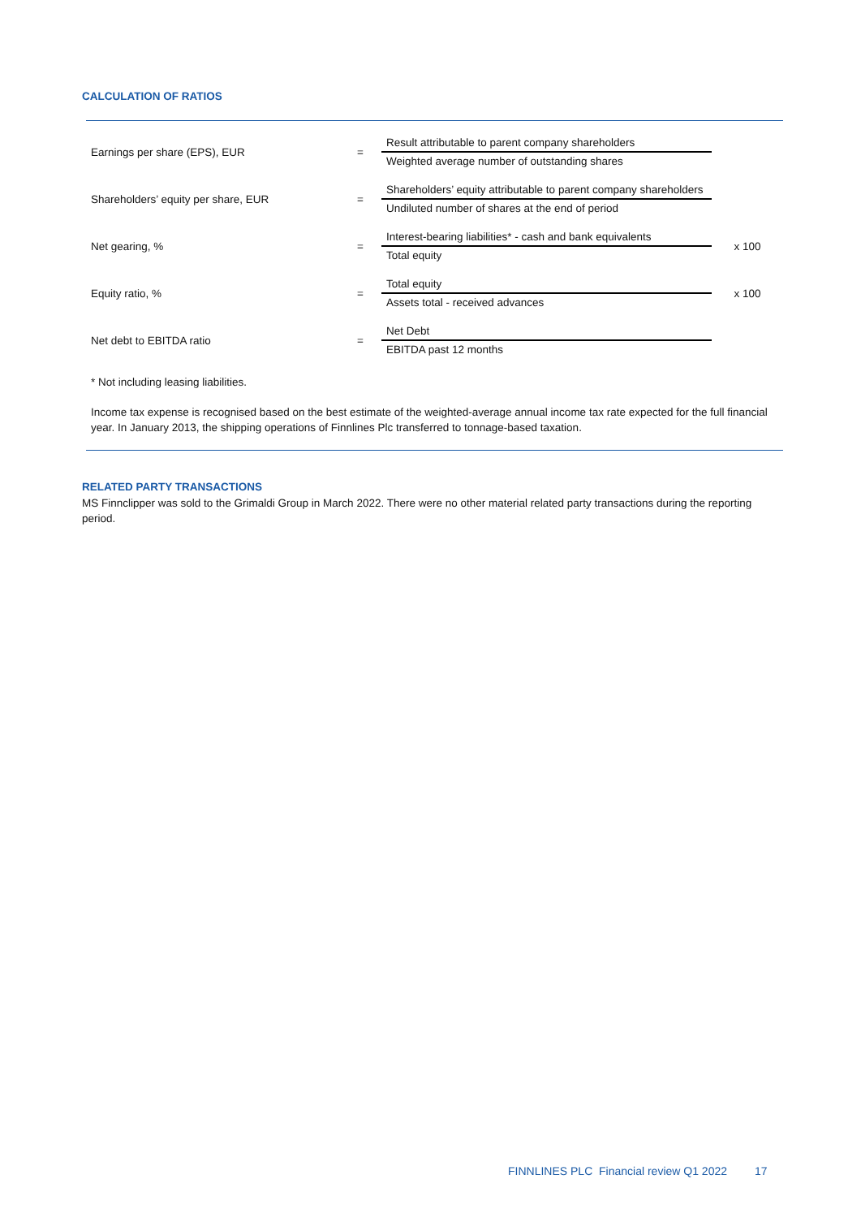CALCULATION OF RATIOS
| Earnings per share (EPS), EUR | = | Result attributable to parent company shareholders | |
| | | Weighted average number of outstanding shares | |
| Shareholders’ equity per share, EUR | = | Shareholders’ equity attributable to parent company shareholders | |
| | | Undiluted number of shares at the end of period | |
| Net gearing, % | = | Interest-bearing liabilities* - cash and bank equivalents | x 100 |
| | | Total equity | |
| Equity ratio, % | = | Total equity | x 100 |
| | | Assets total - received advances | |
| Net debt to EBITDA ratio | = | Net Debt | |
| | | EBITDA past 12 months | |
* Not including leasing liabilities.
Income tax expense is recognised based on the best estimate of the weighted-average annual income tax rate expected for the full financial year. In January 2013, the shipping operations of Finnlines Plc transferred to tonnage-based taxation.
RELATED PARTY TRANSACTIONS
MS Finnclipper was sold to the Grimaldi Group in March 2022. There were no other material related party transactions during the reporting period.
FINNLINES PLC Financial review Q1 2022 17